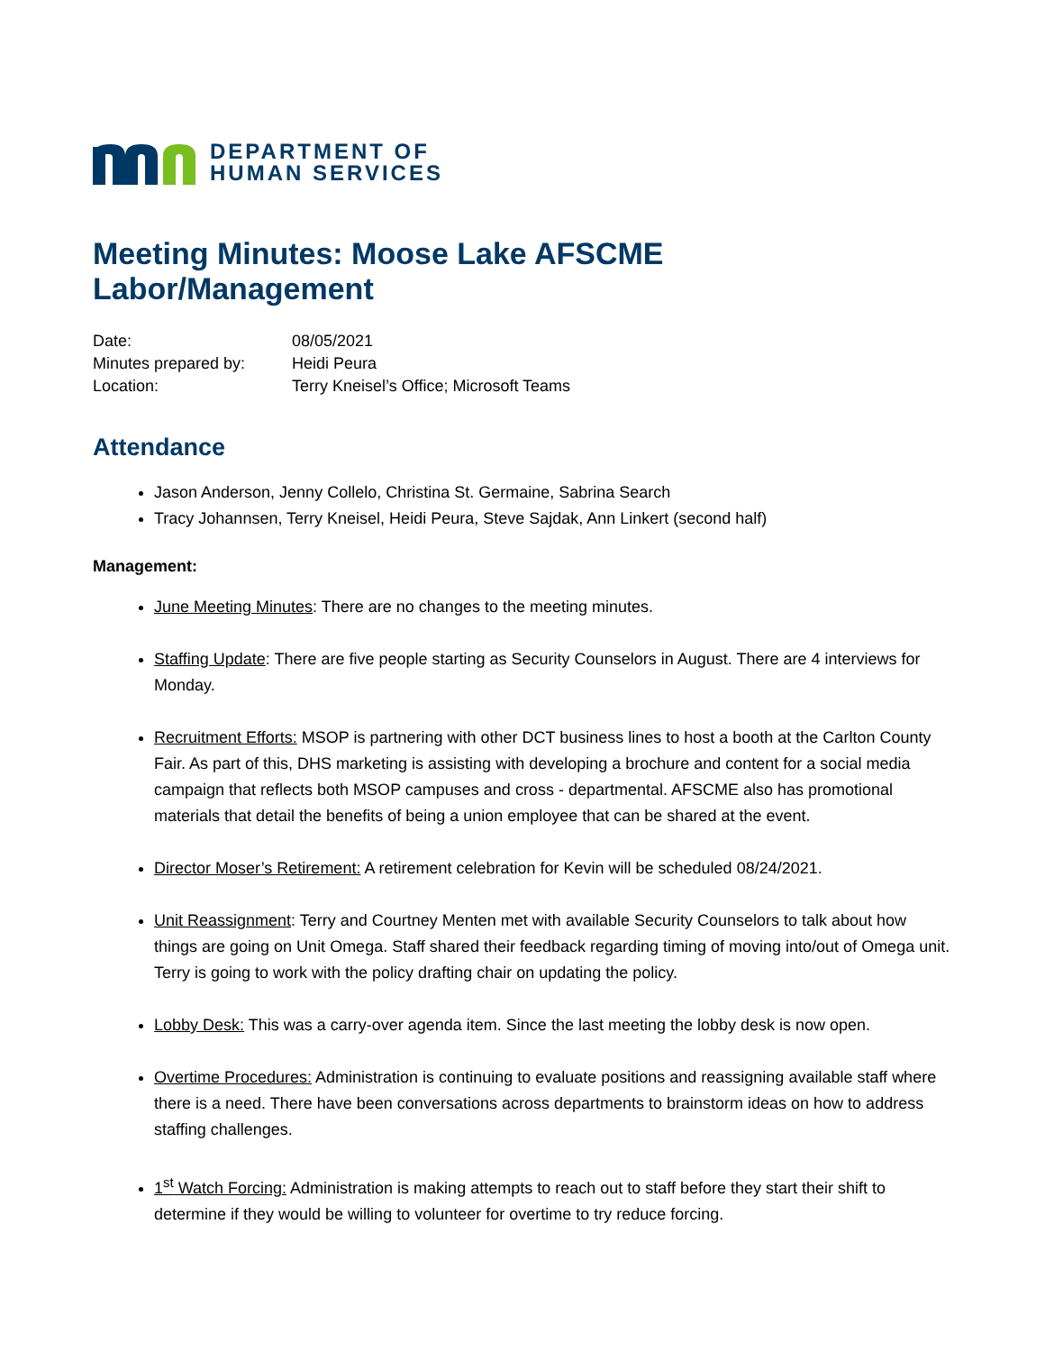DEPARTMENT OF
HUMAN SERVICES
Meeting Minutes: Moose Lake AFSCME Labor/Management
| Date: | 08/05/2021 |
| Minutes prepared by: | Heidi Peura |
| Location: | Terry Kneisel’s Office; Microsoft Teams |
Attendance
Jason Anderson, Jenny Collelo, Christina St. Germaine, Sabrina Search
Tracy Johannsen, Terry Kneisel, Heidi Peura, Steve Sajdak, Ann Linkert (second half)
Management:
June Meeting Minutes: There are no changes to the meeting minutes.
Staffing Update: There are five people starting as Security Counselors in August. There are 4 interviews for Monday.
Recruitment Efforts: MSOP is partnering with other DCT business lines to host a booth at the Carlton County Fair. As part of this, DHS marketing is assisting with developing a brochure and content for a social media campaign that reflects both MSOP campuses and cross - departmental. AFSCME also has promotional materials that detail the benefits of being a union employee that can be shared at the event.
Director Moser’s Retirement: A retirement celebration for Kevin will be scheduled 08/24/2021.
Unit Reassignment: Terry and Courtney Menten met with available Security Counselors to talk about how things are going on Unit Omega. Staff shared their feedback regarding timing of moving into/out of Omega unit. Terry is going to work with the policy drafting chair on updating the policy.
Lobby Desk: This was a carry-over agenda item. Since the last meeting the lobby desk is now open.
Overtime Procedures: Administration is continuing to evaluate positions and reassigning available staff where there is a need. There have been conversations across departments to brainstorm ideas on how to address staffing challenges.
1<sup>st</sup> Watch Forcing: Administration is making attempts to reach out to staff before they start their shift to determine if they would be willing to volunteer for overtime to try reduce forcing.